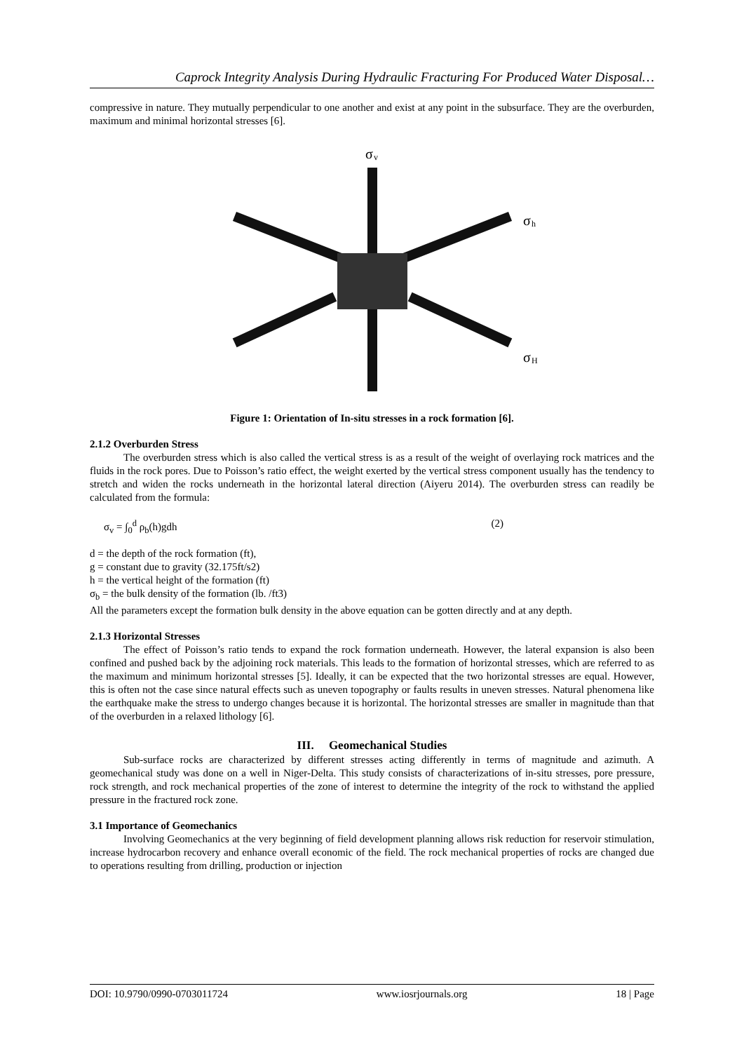Caprock Integrity Analysis During Hydraulic Fracturing For Produced Water Disposal…
compressive in nature. They mutually perpendicular to one another and exist at any point in the subsurface. They are the overburden, maximum and minimal horizontal stresses [6].
σ
v
σ
h
σ
H
Figure 1: Orientation of In-situ stresses in a rock formation [6].
2.1.2 Overburden Stress
The overburden stress which is also called the vertical stress is as a result of the weight of overlaying rock matrices and the fluids in the rock pores. Due to Poisson’s ratio effect, the weight exerted by the vertical stress component usually has the tendency to stretch and widen the rocks underneath in the horizontal lateral direction (Aiyeru 2014). The overburden stress can readily be calculated from the formula:
σ<sub>v</sub> = ∫<sub>0</sub><sup>d</sup> ρ<sub>b</sub>(h)gdh (2)
d = the depth of the rock formation (ft),
g = constant due to gravity (32.175ft/s2)
h = the vertical height of the formation (ft)
σ<sub>b</sub> = the bulk density of the formation (lb. /ft3)
All the parameters except the formation bulk density in the above equation can be gotten directly and at any depth.
2.1.3 Horizontal Stresses
The effect of Poisson’s ratio tends to expand the rock formation underneath. However, the lateral expansion is also been confined and pushed back by the adjoining rock materials. This leads to the formation of horizontal stresses, which are referred to as the maximum and minimum horizontal stresses [5]. Ideally, it can be expected that the two horizontal stresses are equal. However, this is often not the case since natural effects such as uneven topography or faults results in uneven stresses. Natural phenomena like the earthquake make the stress to undergo changes because it is horizontal. The horizontal stresses are smaller in magnitude than that of the overburden in a relaxed lithology [6].
III. Geomechanical Studies
Sub-surface rocks are characterized by different stresses acting differently in terms of magnitude and azimuth. A geomechanical study was done on a well in Niger-Delta. This study consists of characterizations of in-situ stresses, pore pressure, rock strength, and rock mechanical properties of the zone of interest to determine the integrity of the rock to withstand the applied pressure in the fractured rock zone.
3.1 Importance of Geomechanics
Involving Geomechanics at the very beginning of field development planning allows risk reduction for reservoir stimulation, increase hydrocarbon recovery and enhance overall economic of the field. The rock mechanical properties of rocks are changed due to operations resulting from drilling, production or injection
DOI: 10.9790/0990-0703011724 www.iosrjournals.org 18 | Page